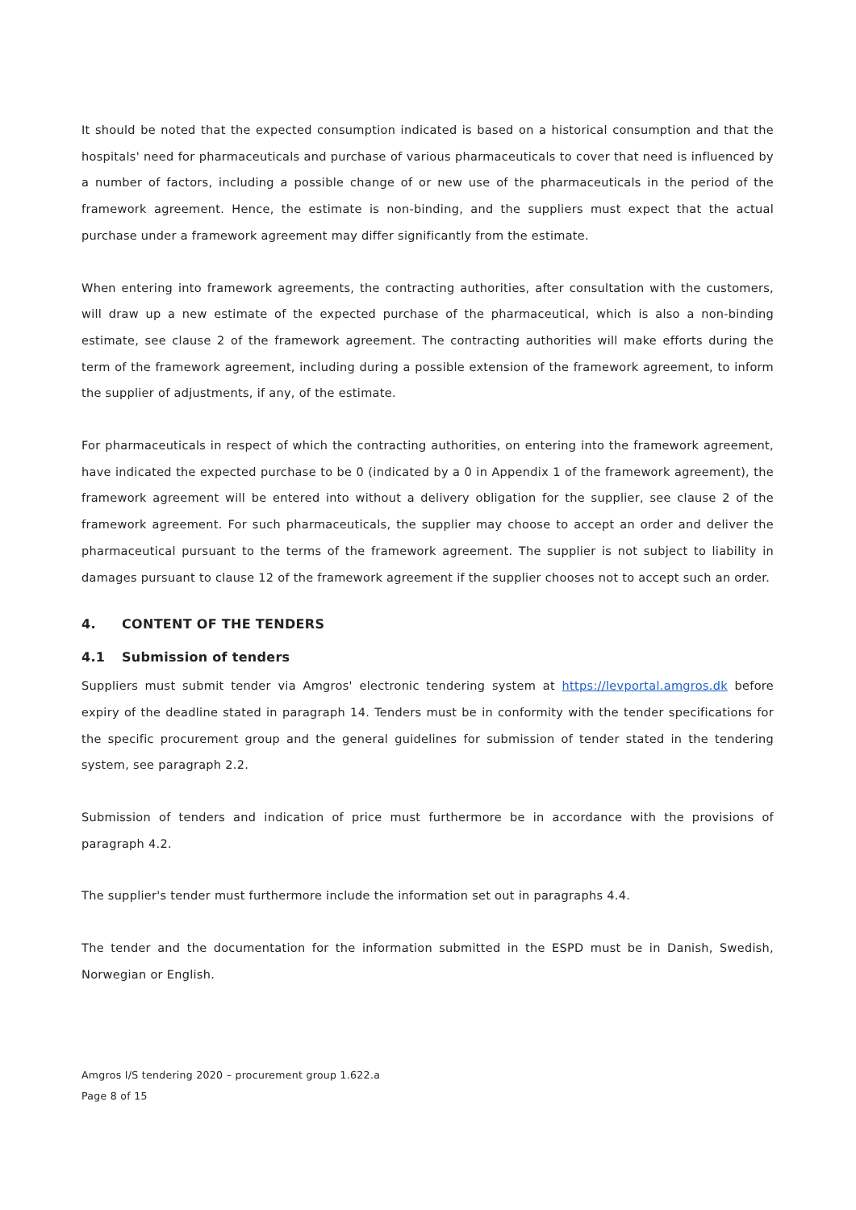It should be noted that the expected consumption indicated is based on a historical consumption and that the hospitals' need for pharmaceuticals and purchase of various pharmaceuticals to cover that need is influenced by a number of factors, including a possible change of or new use of the pharmaceuticals in the period of the framework agreement. Hence, the estimate is non-binding, and the suppliers must expect that the actual purchase under a framework agreement may differ significantly from the estimate.
When entering into framework agreements, the contracting authorities, after consultation with the customers, will draw up a new estimate of the expected purchase of the pharmaceutical, which is also a non-binding estimate, see clause 2 of the framework agreement. The contracting authorities will make efforts during the term of the framework agreement, including during a possible extension of the framework agreement, to inform the supplier of adjustments, if any, of the estimate.
For pharmaceuticals in respect of which the contracting authorities, on entering into the framework agreement, have indicated the expected purchase to be 0 (indicated by a 0 in Appendix 1 of the framework agreement), the framework agreement will be entered into without a delivery obligation for the supplier, see clause 2 of the framework agreement. For such pharmaceuticals, the supplier may choose to accept an order and deliver the pharmaceutical pursuant to the terms of the framework agreement. The supplier is not subject to liability in damages pursuant to clause 12 of the framework agreement if the supplier chooses not to accept such an order.
4. CONTENT OF THE TENDERS
4.1 Submission of tenders
Suppliers must submit tender via Amgros' electronic tendering system at https://levportal.amgros.dk before expiry of the deadline stated in paragraph 14. Tenders must be in conformity with the tender specifications for the specific procurement group and the general guidelines for submission of tender stated in the tendering system, see paragraph 2.2.
Submission of tenders and indication of price must furthermore be in accordance with the provisions of paragraph 4.2.
The supplier's tender must furthermore include the information set out in paragraphs 4.4.
The tender and the documentation for the information submitted in the ESPD must be in Danish, Swedish, Norwegian or English.
Amgros I/S tendering 2020 – procurement group 1.622.a
Page 8 of 15